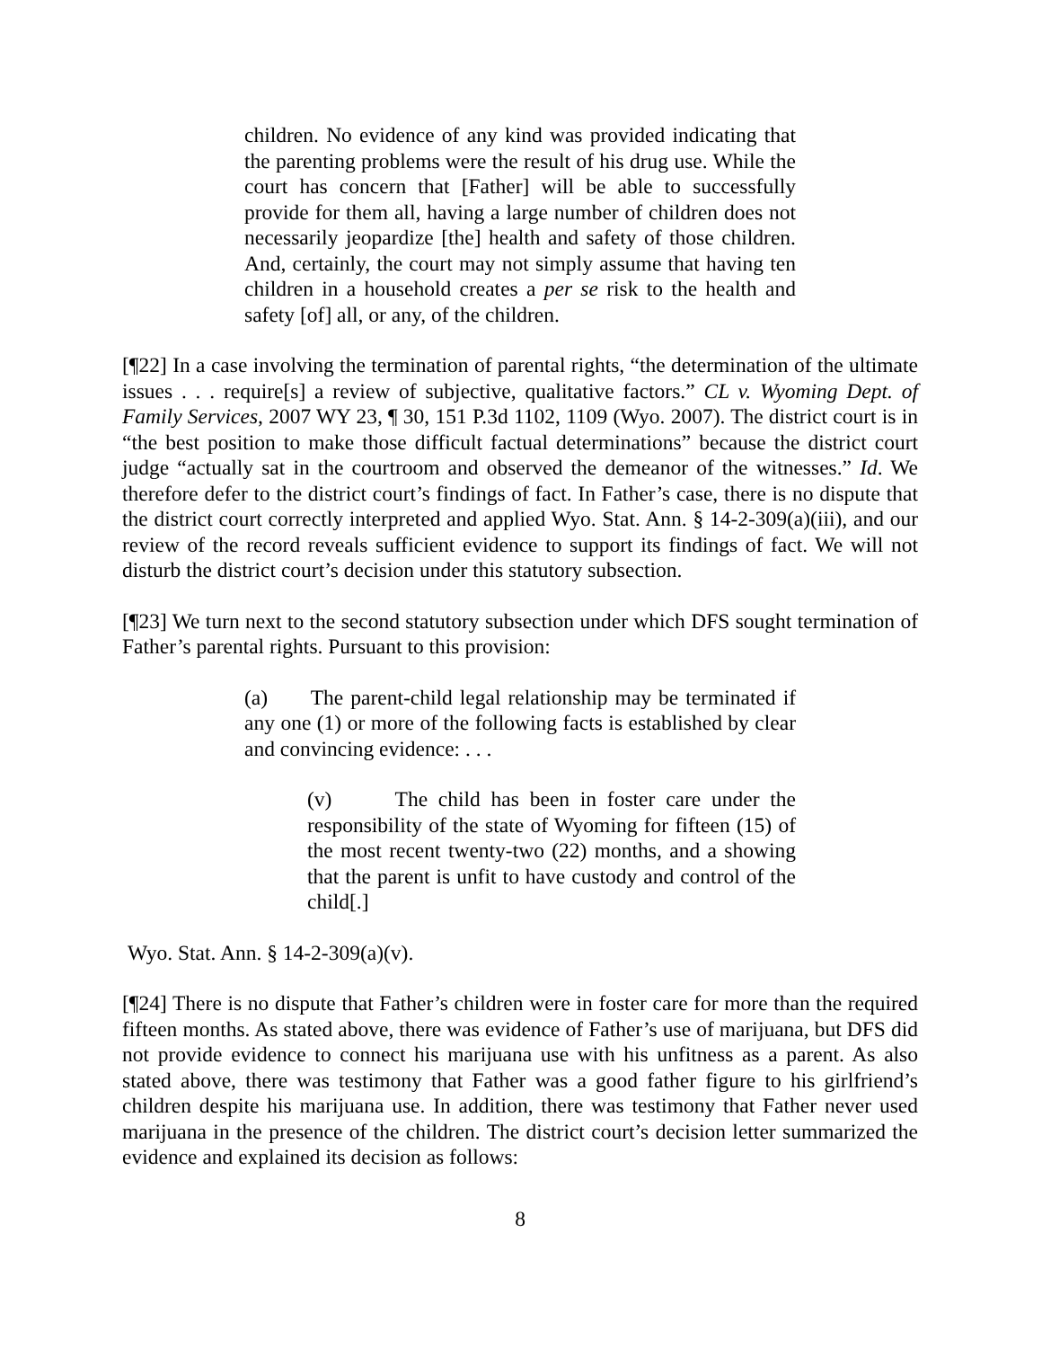children. No evidence of any kind was provided indicating that the parenting problems were the result of his drug use. While the court has concern that [Father] will be able to successfully provide for them all, having a large number of children does not necessarily jeopardize [the] health and safety of those children. And, certainly, the court may not simply assume that having ten children in a household creates a per se risk to the health and safety [of] all, or any, of the children.
[¶22] In a case involving the termination of parental rights, “the determination of the ultimate issues . . . require[s] a review of subjective, qualitative factors.” CL v. Wyoming Dept. of Family Services, 2007 WY 23, ¶ 30, 151 P.3d 1102, 1109 (Wyo. 2007). The district court is in “the best position to make those difficult factual determinations” because the district court judge “actually sat in the courtroom and observed the demeanor of the witnesses.” Id. We therefore defer to the district court’s findings of fact. In Father’s case, there is no dispute that the district court correctly interpreted and applied Wyo. Stat. Ann. § 14-2-309(a)(iii), and our review of the record reveals sufficient evidence to support its findings of fact. We will not disturb the district court’s decision under this statutory subsection.
[¶23] We turn next to the second statutory subsection under which DFS sought termination of Father’s parental rights. Pursuant to this provision:
(a) The parent-child legal relationship may be terminated if any one (1) or more of the following facts is established by clear and convincing evidence: . . .
(v) The child has been in foster care under the responsibility of the state of Wyoming for fifteen (15) of the most recent twenty-two (22) months, and a showing that the parent is unfit to have custody and control of the child[.]
Wyo. Stat. Ann. § 14-2-309(a)(v).
[¶24] There is no dispute that Father’s children were in foster care for more than the required fifteen months. As stated above, there was evidence of Father’s use of marijuana, but DFS did not provide evidence to connect his marijuana use with his unfitness as a parent. As also stated above, there was testimony that Father was a good father figure to his girlfriend’s children despite his marijuana use. In addition, there was testimony that Father never used marijuana in the presence of the children. The district court’s decision letter summarized the evidence and explained its decision as follows:
8